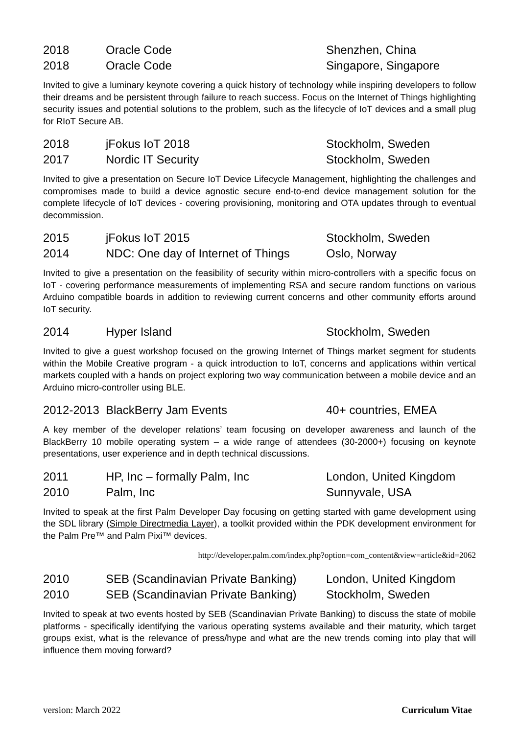| 2018 | Oracle Code | Shenzhen, China |
| 2018 | Oracle Code | Singapore, Singapore |
Invited to give a luminary keynote covering a quick history of technology while inspiring developers to follow their dreams and be persistent through failure to reach success. Focus on the Internet of Things highlighting security issues and potential solutions to the problem, such as the lifecycle of IoT devices and a small plug for RIoT Secure AB.
| 2018 | jFokus IoT 2018 | Stockholm, Sweden |
| 2017 | Nordic IT Security | Stockholm, Sweden |
Invited to give a presentation on Secure IoT Device Lifecycle Management, highlighting the challenges and compromises made to build a device agnostic secure end-to-end device management solution for the complete lifecycle of IoT devices - covering provisioning, monitoring and OTA updates through to eventual decommission.
| 2015 | jFokus IoT 2015 | Stockholm, Sweden |
| 2014 | NDC: One day of Internet of Things | Oslo, Norway |
Invited to give a presentation on the feasibility of security within micro-controllers with a specific focus on IoT - covering performance measurements of implementing RSA and secure random functions on various Arduino compatible boards in addition to reviewing current concerns and other community efforts around IoT security.
| 2014 | Hyper Island | Stockholm, Sweden |
Invited to give a guest workshop focused on the growing Internet of Things market segment for students within the Mobile Creative program - a quick introduction to IoT, concerns and applications within vertical markets coupled with a hands on project exploring two way communication between a mobile device and an Arduino micro-controller using BLE.
| 2012-2013 | BlackBerry Jam Events | 40+ countries, EMEA |
A key member of the developer relations’ team focusing on developer awareness and launch of the BlackBerry 10 mobile operating system – a wide range of attendees (30-2000+) focusing on keynote presentations, user experience and in depth technical discussions.
| 2011 | HP, Inc – formally Palm, Inc | London, United Kingdom |
| 2010 | Palm, Inc | Sunnyvale, USA |
Invited to speak at the first Palm Developer Day focusing on getting started with game development using the SDL library (Simple Directmedia Layer), a toolkit provided within the PDK development environment for the Palm Pre™ and Palm Pixi™ devices.
http://developer.palm.com/index.php?option=com_content&view=article&id=2062
| 2010 | SEB (Scandinavian Private Banking) | London, United Kingdom |
| 2010 | SEB (Scandinavian Private Banking) | Stockholm, Sweden |
Invited to speak at two events hosted by SEB (Scandinavian Private Banking) to discuss the state of mobile platforms - specifically identifying the various operating systems available and their maturity, which target groups exist, what is the relevance of press/hype and what are the new trends coming into play that will influence them moving forward?
version: March 2022 Curriculum Vitae